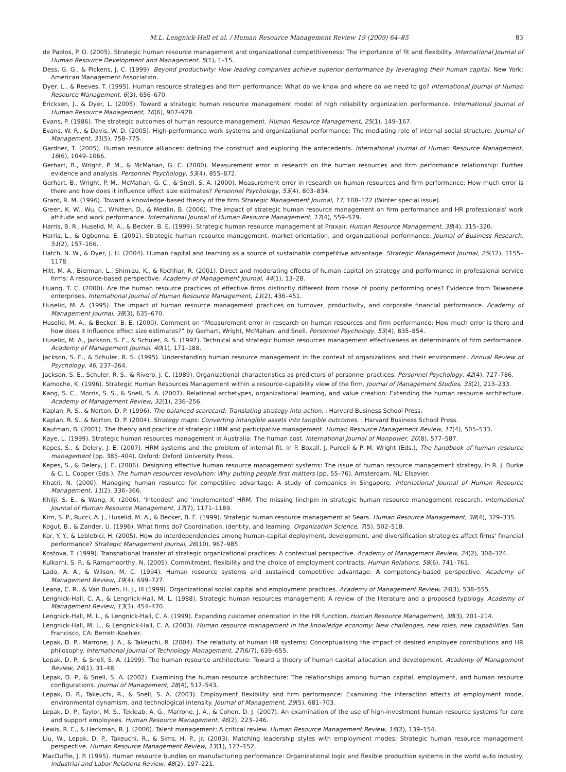M.L. Lengnick-Hall et al. / Human Resource Management Review 19 (2009) 64–85 83
de Pablos, P. O. (2005). Strategic human resource management and organizational competitiveness: The importance of fit and flexibility. International Journal of Human Resource Development and Management, 5(1), 1–15.
Dess, G. G., & Pickens, J. C. (1999). Beyond productivity: How leading companies achieve superior performance by leveraging their human capital. New York: American Management Association.
Dyer, L., & Reeves, T. (1995). Human resource strategies and firm performance: What do we know and where do we need to go? International Journal of Human Resource Management, 6(3), 656–670.
Ericksen, J., & Dyer, L. (2005). Toward a strategic human resource management model of high reliability organization performance. International Journal of Human Resource Management, 16(6), 907–928.
Evans, P. (1986). The strategic outcomes of human resource management. Human Resource Management, 25(1), 149–167.
Evans, W. R., & Davis, W. D. (2005). High-performance work systems and organizational performance: The mediating role of internal social structure. Journal of Management, 31(5), 758–775.
Gardner, T. (2005). Human resource alliances: defining the construct and exploring the antecedents. International Journal of Human Resource Management, 16(6), 1049–1066.
Gerhart, B., Wright, P. M., & McMahan, G. C. (2000). Measurement error in research on the human resources and firm performance relationship: Further evidence and analysis. Personnel Psychology, 53(4), 855–872.
Gerhart, B., Wright, P. M., McMahan, G. C., & Snell, S. A. (2000). Measurement error in research on human resources and firm performance: How much error is there and how does it influence effect size estimates? Personnel Psychology, 53(4), 803–834.
Grant, R. M. (1996). Toward a knowledge-based theory of the firm.Strategic Management Journal, 17, 108–122 (Winter special issue).
Green, K. W., Wu, C., Whitten, D., & Medlin, B. (2006). The impact of strategic human resource management on firm performance and HR professionals' work attitude and work performance. International Journal of Human Resource Management, 17(4), 559–579.
Harris, B. R., Huselid, M. A., & Becker, B. E. (1999). Strategic human resource management at Praxair. Human Resource Management, 38(4), 315–320.
Harris, L., & Ogbonna, E. (2001). Strategic human resource management, market orientation, and organizational performance. Journal of Business Research, 51(2), 157–166.
Hatch, N. W., & Dyer, J. H. (2004). Human capital and learning as a source of sustainable competitive advantage. Strategic Management Journal, 25(12), 1155–1178.
Hitt, M. A., Bierman, L., Shimizu, K., & Kochhar, R. (2001). Direct and moderating effects of human capital on strategy and performance in professional service firms: A resource-based perspective. Academy of Management Journal, 44(1), 13–28.
Huang, T. C. (2000). Are the human resource practices of effective firms distinctly different from those of poorly performing ones? Evidence from Taiwanese enterprises. International Journal of Human Resource Management, 11(2), 436–451.
Huselid, M. A. (1995). The impact of human resource management practices on turnover, productivity, and corporate financial performance. Academy of Management Journal, 38(3), 635–670.
Huselid, M. A., & Becker, B. E. (2000). Comment on “Measurement error in research on human resources and firm performance: How much error is there and how does it influence effect size estimates?” by Gerhart, Wright, McMahan, and Snell. Personnel Psychology, 53(4), 835–854.
Huselid, M. A., Jackson, S. E., & Schuler, R. S. (1997). Technical and strategic human resources management effectiveness as determinants of firm performance. Academy of Management Journal, 40(1), 171–188.
Jackson, S. E., & Schuler, R. S. (1995). Understanding human resource management in the context of organizations and their environment. Annual Review of Psychology, 46, 237–264.
Jackson, S. E., Schuler, R. S., & Rivero, J. C. (1989). Organizational characteristics as predictors of personnel practices. Personnel Psychology, 42(4), 727–786.
Kamoche, K. (1996). Strategic Human Resources Management within a resource-capability view of the firm. Journal of Management Studies, 33(2), 213–233.
Kang, S. C., Morris, S. S., & Snell, S. A. (2007). Relational archetypes, organizational learning, and value creation: Extending the human resource architecture. Academy of Management Review, 32(1), 236–256.
Kaplan, R. S., & Norton, D. P. (1996). The balanced scorecard: Translating strategy into action. : Harvard Business School Press.
Kaplan, R. S., & Norton, D. P. (2004). Strategy maps: Converting intangible assets into tangible outcomes. : Harvard Business School Press.
Kaufman, B. (2001). The theory and practice of strategic HRM and participative management. Human Resource Management Review, 11(4), 505–533.
Kaye, L. (1999). Strategic human resources management in Australia: The human cost. International Journal of Manpower, 20(8), 577–587.
Kepes, S., & Delery, J. E. (2007). HRM systems and the problem of internal fit. In P. Boxall, J. Purcell & P. M. Wright (Eds.), The handbook of human resource management (pp. 385–404). Oxford: Oxford University Press.
Kepes, S., & Delery, J. E. (2006). Designing effective human resource management systems: The issue of human resource management strategy. In R. J. Burke & C. L. Cooper (Eds.), The human resources revolution: Why putting people first matters (pp. 55–76). Amsterdam, NL: Elsevier.
Khatri, N. (2000). Managing human resource for competitive advantage: A study of companies in Singapore. International Journal of Human Resource Management, 11(2), 336–366.
Khilji, S. E., & Wang, X. (2006). ‘Intended’ and ‘implemented’ HRM: The missing linchpin in strategic human resource management research. International Journal of Human Resource Management, 17(7), 1171–1189.
Kirn, S. P., Rucci, A. J., Huselid, M. A., & Becker, B. E. (1999). Strategic human resource management at Sears. Human Resource Management, 38(4), 329–335.
Kogut, B., & Zander, U. (1996). What firms do? Coordination, identity, and learning. Organization Science, 7(5), 502–518.
Kor, Y. Y., & Leblebici, H. (2005). How do interdependencies among human-capital deployment, development, and diversification strategies affect firms' financial performance? Strategic Management Journal, 26(10), 967–985.
Kostova, T. (1999). Transnational transfer of strategic organizational practices: A contextual perspective. Academy of Management Review, 24(2), 308–324.
Kulkarni, S. P., & Ramamoorthy, N. (2005). Commitment, flexibility and the choice of employment contracts. Human Relations, 58(6), 741–761.
Lado, A. A., & Wilson, M. C. (1994). Human resource systems and sustained competitive advantage: A competency-based perspective. Academy of Management Review, 19(4), 699–727.
Leana, C. R., & Van Buren, H. J., III (1999). Organizational social capital and employment practices. Academy of Management Review, 24(3), 538–555.
Lengnick-Hall, C. A., & Lengnick-Hall, M. L. (1988). Strategic human resources management: A review of the literature and a proposed typology. Academy of Management Review, 13(3), 454–470.
Lengnick-Hall, M. L., & Lengnick-Hall, C. A. (1999). Expanding customer orientation in the HR function. Human Resource Management, 38(3), 201–214.
Lengnick-Hall, M. L., & Lengnick-Hall, C. A. (2003). Human resource management in the knowledge economy: New challenges, new roles, new capabilities. San Francisco, CA: Berrett-Koehler.
Lepak, D. P., Marrone, J. A., & Takeuchi, R. (2004). The relativity of human HR systems: Conceptualising the impact of desired employee contributions and HR philosophy. International Journal of Technology Management, 27(6/7), 639–655.
Lepak, D. P., & Snell, S. A. (1999). The human resource architecture: Toward a theory of human capital allocation and development. Academy of Management Review, 24(1), 31–48.
Lepak, D. P., & Snell, S. A. (2002). Examining the human resource architecture: The relationships among human capital, employment, and human resource configurations. Journal of Management, 28(4), 517–543.
Lepak, D. P., Takeuchi, R., & Snell, S. A. (2003). Employment flexibility and firm performance: Examining the interaction effects of employment mode, environmental dynamism, and technological intensity. Journal of Management, 29(5), 681–703.
Lepak, D. P., Taylor, M. S., Tekleab, A. G., Marrone, J. A., & Cohen, D. J. (2007). An examination of the use of high-investment human resource systems for core and support employees. Human Resource Management, 46(2), 223–246.
Lewis, R. E., & Heckman, R. J. (2006). Talent management: A critical review. Human Resource Management Review, 16(2), 139–154.
Liu, W., Lepak, D. P., Takeuchi, R., & Sims, H. P., Jr. (2003). Matching leadership styles with employment modes: Strategic human resource management perspective. Human Resource Management Review, 13(1), 127–152.
MacDuffie, J. P. (1995). Human resource bundles on manufacturing performance: Organizational logic and flexible production systems in the world auto industry. Industrial and Labor Relations Review, 48(2), 197–221.